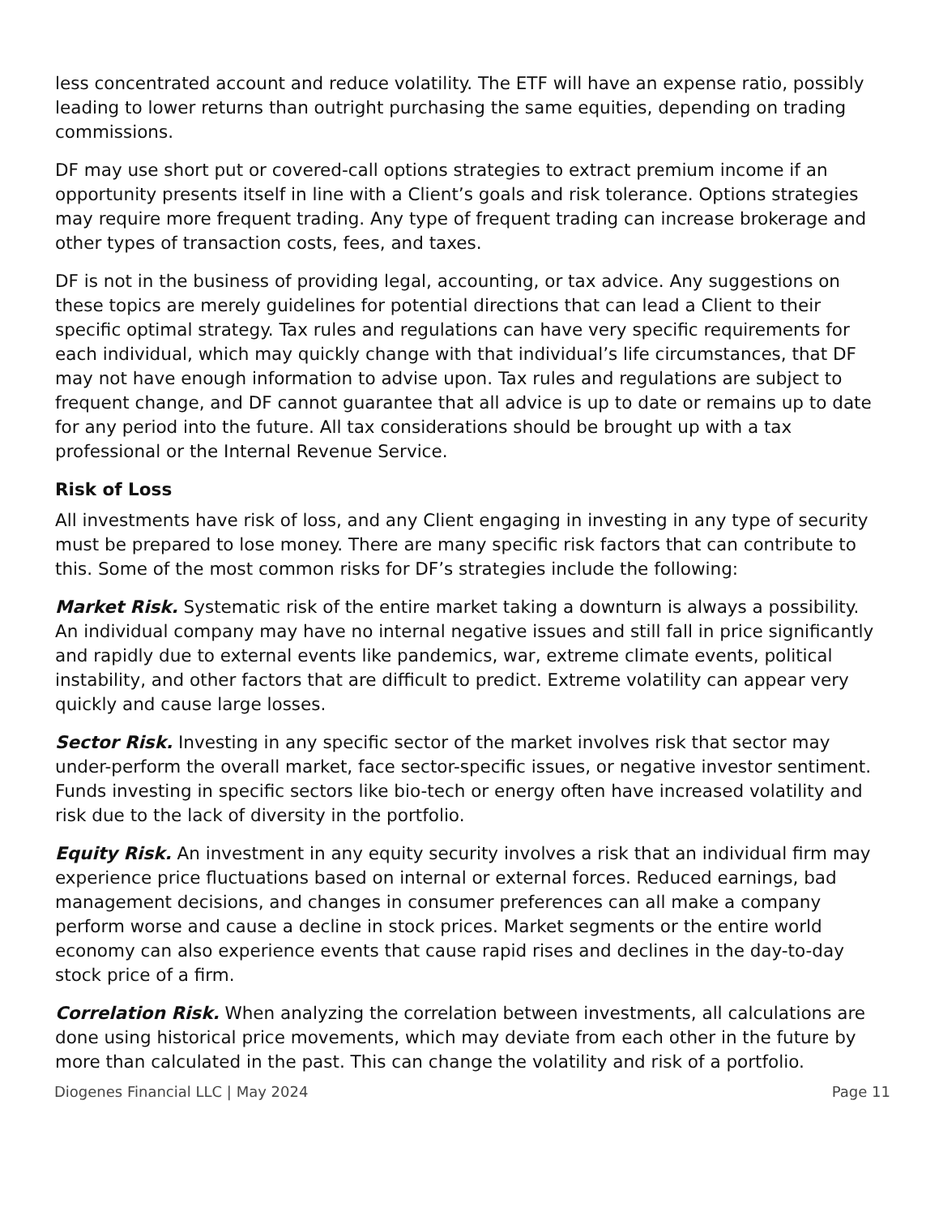less concentrated account and reduce volatility. The ETF will have an expense ratio, possibly leading to lower returns than outright purchasing the same equities, depending on trading commissions.
DF may use short put or covered-call options strategies to extract premium income if an opportunity presents itself in line with a Client’s goals and risk tolerance. Options strategies may require more frequent trading. Any type of frequent trading can increase brokerage and other types of transaction costs, fees, and taxes.
DF is not in the business of providing legal, accounting, or tax advice. Any suggestions on these topics are merely guidelines for potential directions that can lead a Client to their specific optimal strategy. Tax rules and regulations can have very specific requirements for each individual, which may quickly change with that individual’s life circumstances, that DF may not have enough information to advise upon. Tax rules and regulations are subject to frequent change, and DF cannot guarantee that all advice is up to date or remains up to date for any period into the future. All tax considerations should be brought up with a tax professional or the Internal Revenue Service.
Risk of Loss
All investments have risk of loss, and any Client engaging in investing in any type of security must be prepared to lose money. There are many specific risk factors that can contribute to this. Some of the most common risks for DF’s strategies include the following:
Market Risk. Systematic risk of the entire market taking a downturn is always a possibility. An individual company may have no internal negative issues and still fall in price significantly and rapidly due to external events like pandemics, war, extreme climate events, political instability, and other factors that are difficult to predict. Extreme volatility can appear very quickly and cause large losses.
Sector Risk. Investing in any specific sector of the market involves risk that sector may under-perform the overall market, face sector-specific issues, or negative investor sentiment. Funds investing in specific sectors like bio-tech or energy often have increased volatility and risk due to the lack of diversity in the portfolio.
Equity Risk. An investment in any equity security involves a risk that an individual firm may experience price fluctuations based on internal or external forces. Reduced earnings, bad management decisions, and changes in consumer preferences can all make a company perform worse and cause a decline in stock prices. Market segments or the entire world economy can also experience events that cause rapid rises and declines in the day-to-day stock price of a firm.
Correlation Risk. When analyzing the correlation between investments, all calculations are done using historical price movements, which may deviate from each other in the future by more than calculated in the past. This can change the volatility and risk of a portfolio.
Diogenes Financial LLC | May 2024 Page 11